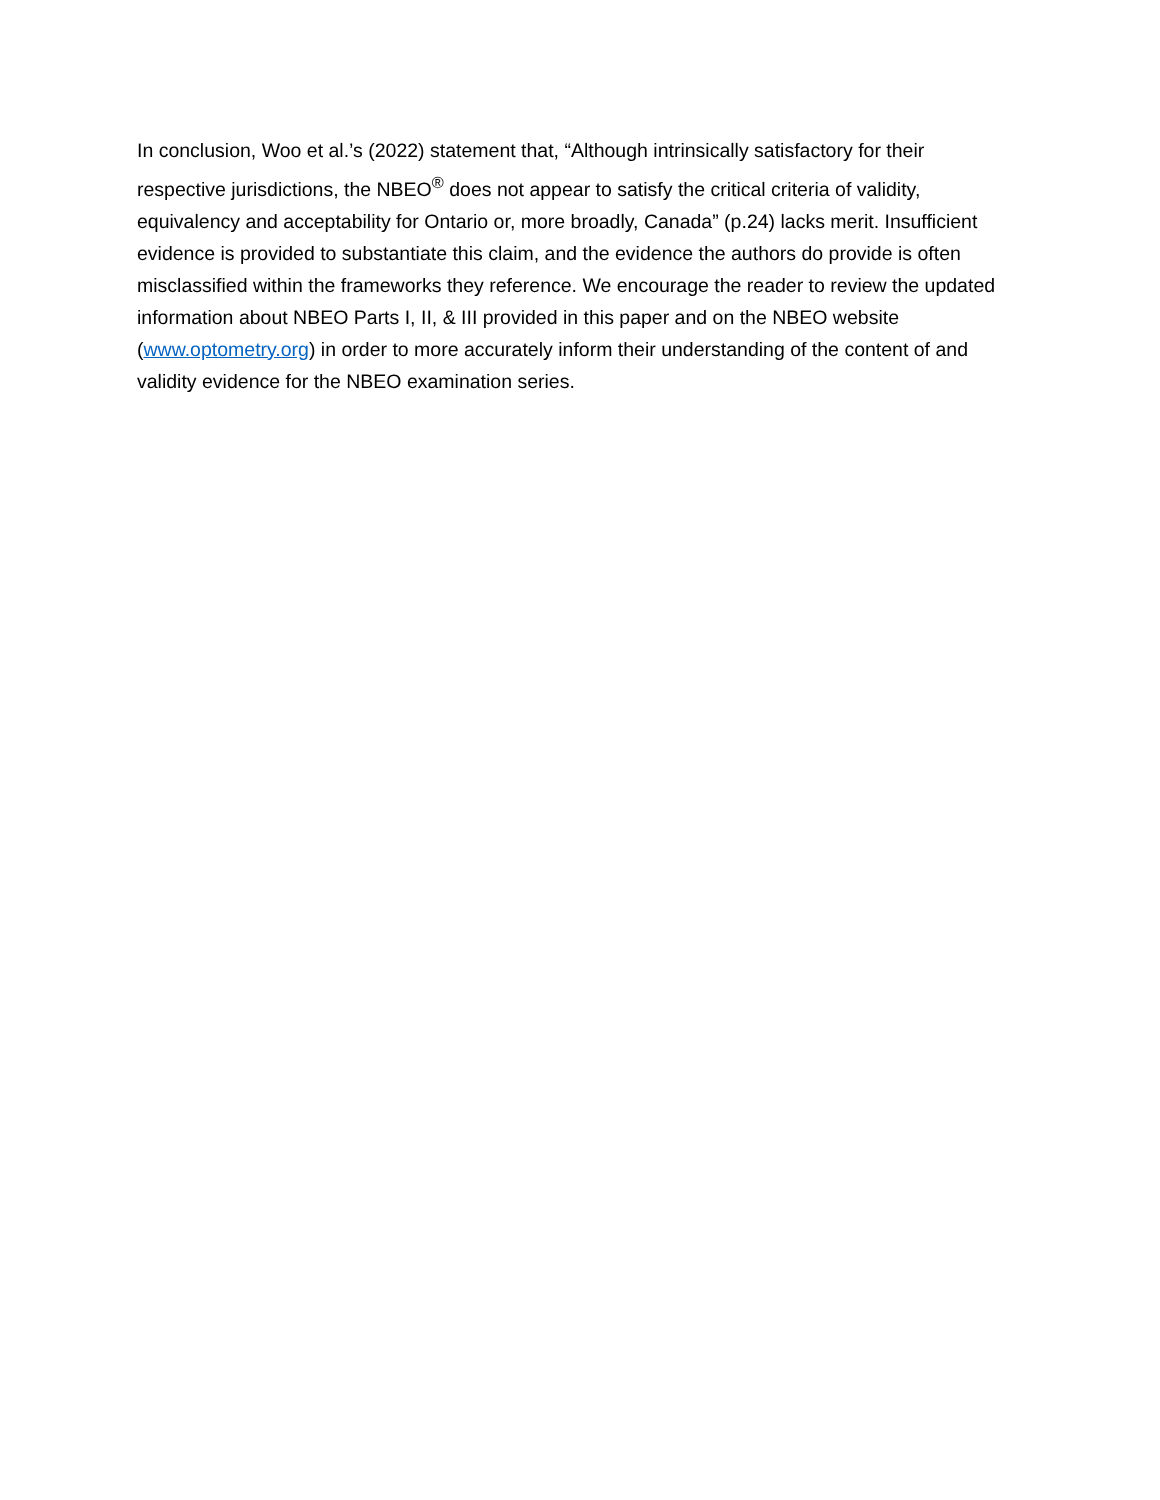In conclusion, Woo et al.’s (2022) statement that, “Although intrinsically satisfactory for their respective jurisdictions, the NBEO<sup>®</sup> does not appear to satisfy the critical criteria of validity, equivalency and acceptability for Ontario or, more broadly, Canada” (p.24) lacks merit. Insufficient evidence is provided to substantiate this claim, and the evidence the authors do provide is often misclassified within the frameworks they reference. We encourage the reader to review the updated information about NBEO Parts I, II, & III provided in this paper and on the NBEO website (www.optometry.org) in order to more accurately inform their understanding of the content of and validity evidence for the NBEO examination series.